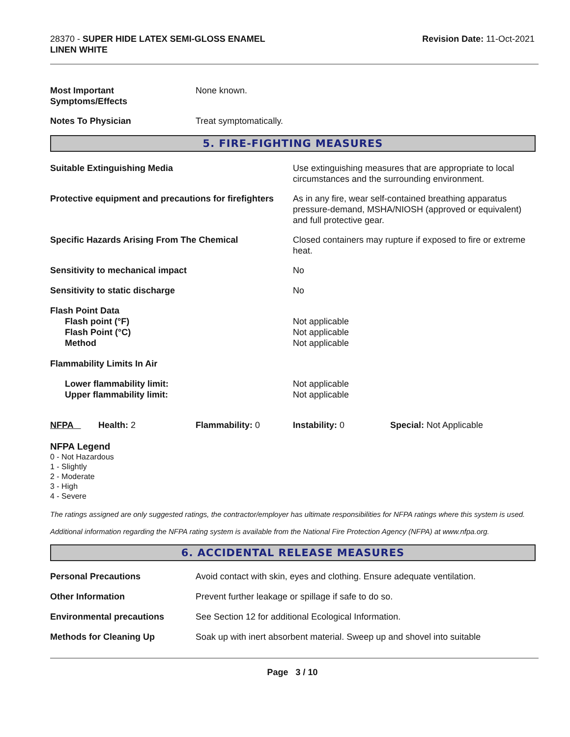28370 - SUPER HIDE LATEX SEMI-GLOSS ENAMEL
LINEN WHITE
Revision Date: 11-Oct-2021
| Most Important Symptoms/Effects | None known. |
| Notes To Physician | Treat symptomatically. |
5. FIRE-FIGHTING MEASURES
| Suitable Extinguishing Media | Use extinguishing measures that are appropriate to local circumstances and the surrounding environment. |
| Protective equipment and precautions for firefighters | As in any fire, wear self-contained breathing apparatus pressure-demand, MSHA/NIOSH (approved or equivalent) and full protective gear. |
| Specific Hazards Arising From The Chemical | Closed containers may rupture if exposed to fire or extreme heat. |
| Sensitivity to mechanical impact | No |
| Sensitivity to static discharge | No |
| Flash Point Data Flash point (°F) Flash Point (°C) Method | Not applicable Not applicable Not applicable |
| Flammability Limits In Air | |
| Lower flammability limit: Upper flammability limit: | Not applicable Not applicable |
| NFPA | Health: 2 | Flammability: 0 | Instability: 0 | Special: Not Applicable |
NFPA Legend
0 - Not Hazardous
1 - Slightly
2 - Moderate
3 - High
4 - Severe
The ratings assigned are only suggested ratings, the contractor/employer has ultimate responsibilities for NFPA ratings where this system is used.
Additional information regarding the NFPA rating system is available from the National Fire Protection Agency (NFPA) at www.nfpa.org.
6. ACCIDENTAL RELEASE MEASURES
| Personal Precautions | Avoid contact with skin, eyes and clothing. Ensure adequate ventilation. |
| Other Information | Prevent further leakage or spillage if safe to do so. |
| Environmental precautions | See Section 12 for additional Ecological Information. |
| Methods for Cleaning Up | Soak up with inert absorbent material. Sweep up and shovel into suitable |
Page 3 / 10